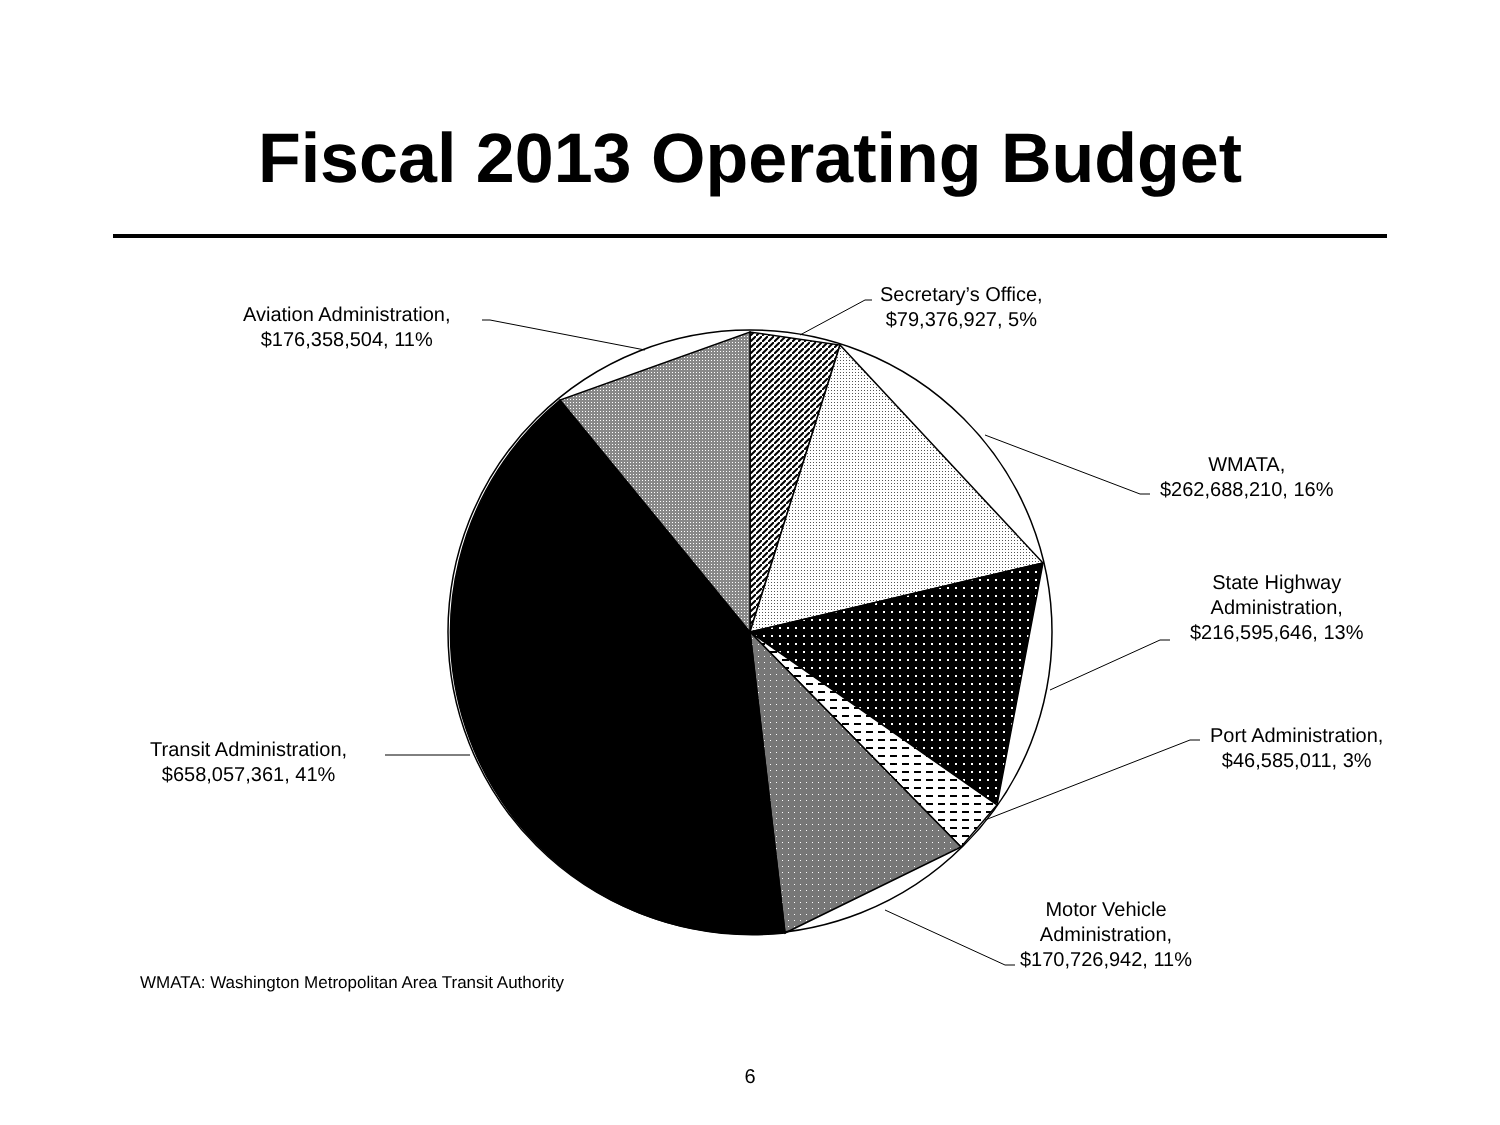Fiscal 2013 Operating Budget
Secretary’s Office,
$79,376,927, 5%
WMATA,
$262,688,210, 16%
State Highway
Administration,
$216,595,646, 13%
Port Administration,
$46,585,011, 3%
Motor Vehicle
Administration,
$170,726,942, 11%
Transit Administration,
$658,057,361, 41%
Aviation Administration,
$176,358,504, 11%
WMATA: Washington Metropolitan Area Transit Authority
6